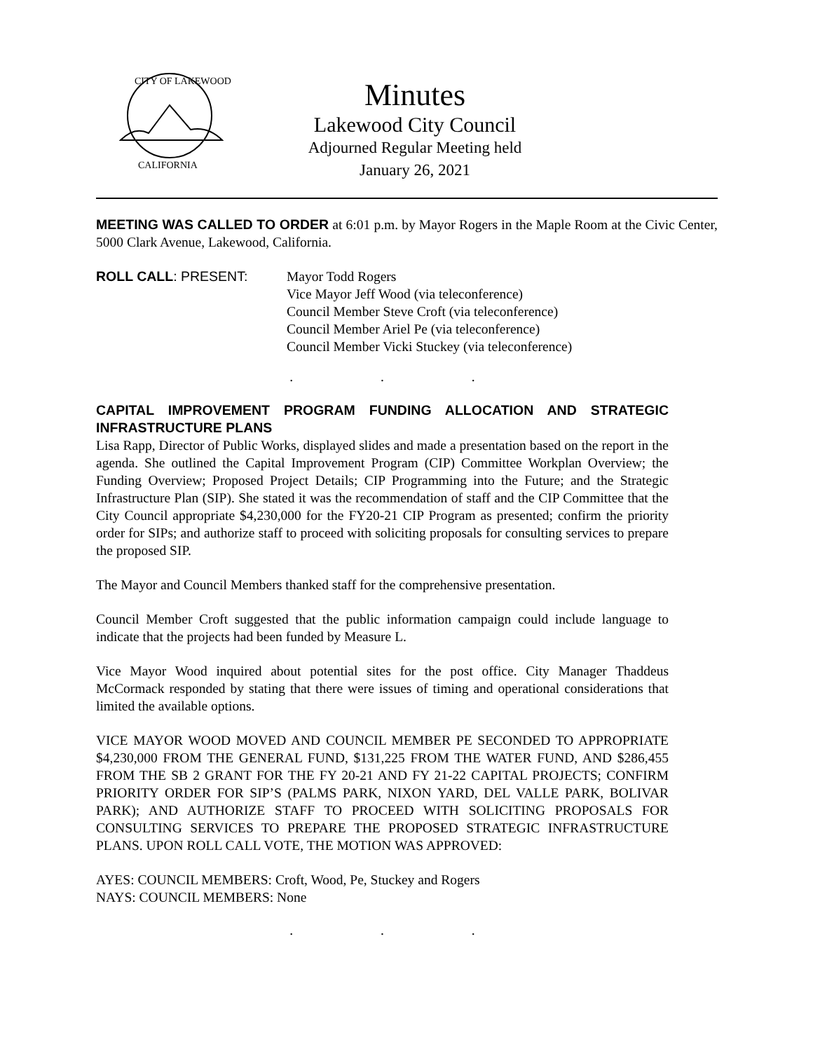CITY OF LAKEWOOD
CALIFORNIA
Minutes
Lakewood City Council
Adjourned Regular Meeting held
January 26, 2021
MEETING WAS CALLED TO ORDER at 6:01 p.m. by Mayor Rogers in the Maple Room at the Civic Center, 5000 Clark Avenue, Lakewood, California.
ROLL CALL: PRESENT: Mayor Todd Rogers
Vice Mayor Jeff Wood (via teleconference)
Council Member Steve Croft (via teleconference)
Council Member Ariel Pe (via teleconference)
Council Member Vicki Stuckey (via teleconference)
. . .
CAPITAL IMPROVEMENT PROGRAM FUNDING ALLOCATION AND STRATEGIC INFRASTRUCTURE PLANS
Lisa Rapp, Director of Public Works, displayed slides and made a presentation based on the report in the agenda. She outlined the Capital Improvement Program (CIP) Committee Workplan Overview; the Funding Overview; Proposed Project Details; CIP Programming into the Future; and the Strategic Infrastructure Plan (SIP). She stated it was the recommendation of staff and the CIP Committee that the City Council appropriate $4,230,000 for the FY20-21 CIP Program as presented; confirm the priority order for SIPs; and authorize staff to proceed with soliciting proposals for consulting services to prepare the proposed SIP.
The Mayor and Council Members thanked staff for the comprehensive presentation.
Council Member Croft suggested that the public information campaign could include language to indicate that the projects had been funded by Measure L.
Vice Mayor Wood inquired about potential sites for the post office. City Manager Thaddeus McCormack responded by stating that there were issues of timing and operational considerations that limited the available options.
VICE MAYOR WOOD MOVED AND COUNCIL MEMBER PE SECONDED TO APPROPRIATE $4,230,000 FROM THE GENERAL FUND, $131,225 FROM THE WATER FUND, AND $286,455 FROM THE SB 2 GRANT FOR THE FY 20-21 AND FY 21-22 CAPITAL PROJECTS; CONFIRM PRIORITY ORDER FOR SIP’S (PALMS PARK, NIXON YARD, DEL VALLE PARK, BOLIVAR PARK); AND AUTHORIZE STAFF TO PROCEED WITH SOLICITING PROPOSALS FOR CONSULTING SERVICES TO PREPARE THE PROPOSED STRATEGIC INFRASTRUCTURE PLANS. UPON ROLL CALL VOTE, THE MOTION WAS APPROVED:
AYES: COUNCIL MEMBERS: Croft, Wood, Pe, Stuckey and Rogers
NAYS: COUNCIL MEMBERS: None
. . .